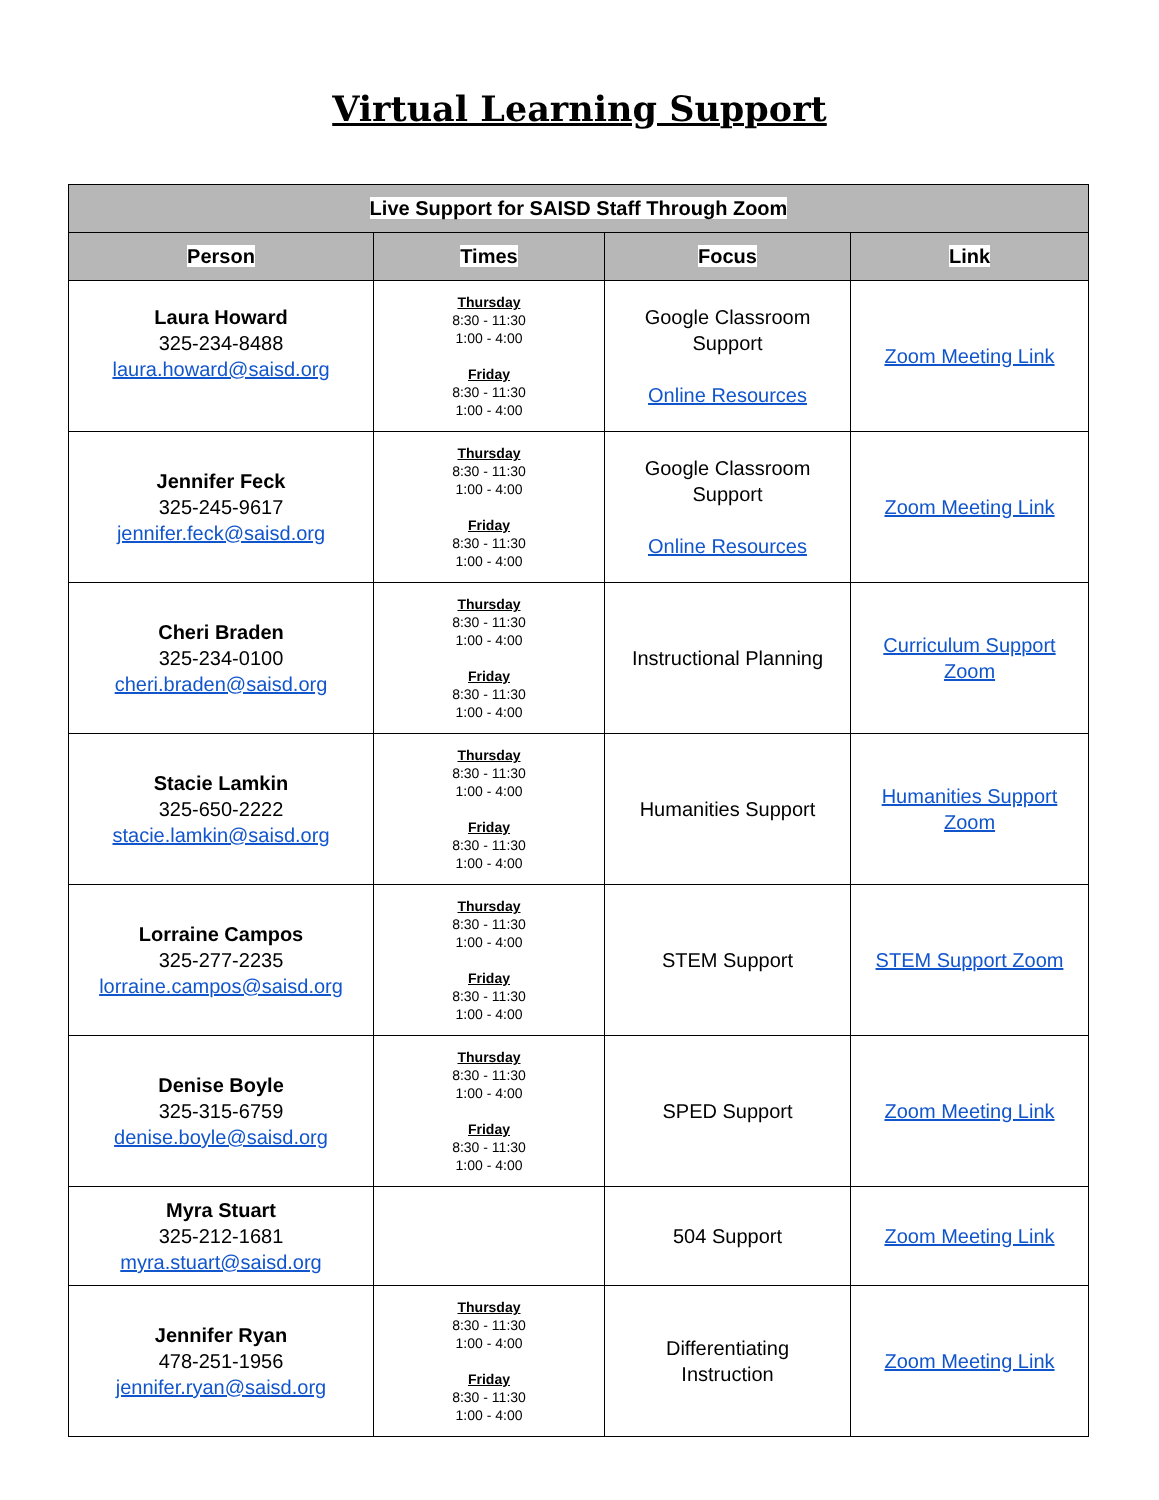Virtual Learning Support
| Live Support for SAISD Staff Through Zoom | | | |
| --- | --- | --- | --- |
| Person | Times | Focus | Link |
| Laura Howard 325-234-8488 laura.howard@saisd.org | Thursday 8:30 - 11:30 1:00 - 4:00 Friday 8:30 - 11:30 1:00 - 4:00 | Google Classroom Support Online Resources | Zoom Meeting Link |
| Jennifer Feck 325-245-9617 jennifer.feck@saisd.org | Thursday 8:30 - 11:30 1:00 - 4:00 Friday 8:30 - 11:30 1:00 - 4:00 | Google Classroom Support Online Resources | Zoom Meeting Link |
| Cheri Braden 325-234-0100 cheri.braden@saisd.org | Thursday 8:30 - 11:30 1:00 - 4:00 Friday 8:30 - 11:30 1:00 - 4:00 | Instructional Planning | Curriculum Support Zoom |
| Stacie Lamkin 325-650-2222 stacie.lamkin@saisd.org | Thursday 8:30 - 11:30 1:00 - 4:00 Friday 8:30 - 11:30 1:00 - 4:00 | Humanities Support | Humanities Support Zoom |
| Lorraine Campos 325-277-2235 lorraine.campos@saisd.org | Thursday 8:30 - 11:30 1:00 - 4:00 Friday 8:30 - 11:30 1:00 - 4:00 | STEM Support | STEM Support Zoom |
| Denise Boyle 325-315-6759 denise.boyle@saisd.org | Thursday 8:30 - 11:30 1:00 - 4:00 Friday 8:30 - 11:30 1:00 - 4:00 | SPED Support | Zoom Meeting Link |
| Myra Stuart 325-212-1681 myra.stuart@saisd.org | | 504 Support | Zoom Meeting Link |
| Jennifer Ryan 478-251-1956 jennifer.ryan@saisd.org | Thursday 8:30 - 11:30 1:00 - 4:00 Friday 8:30 - 11:30 1:00 - 4:00 | Differentiating Instruction | Zoom Meeting Link |